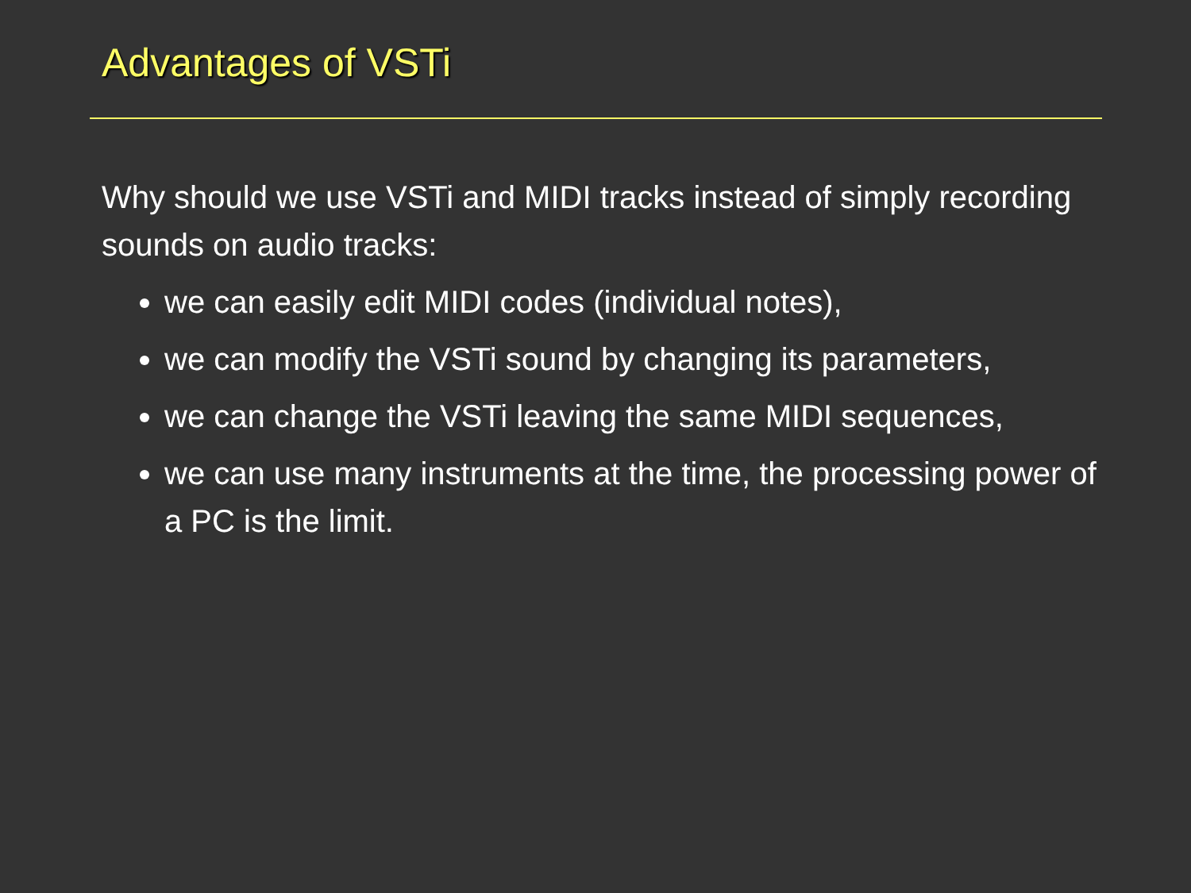Advantages of VSTi
Why should we use VSTi and MIDI tracks instead of simply recording sounds on audio tracks:
we can easily edit MIDI codes (individual notes),
we can modify the VSTi sound by changing its parameters,
we can change the VSTi leaving the same MIDI sequences,
we can use many instruments at the time, the processing power of a PC is the limit.